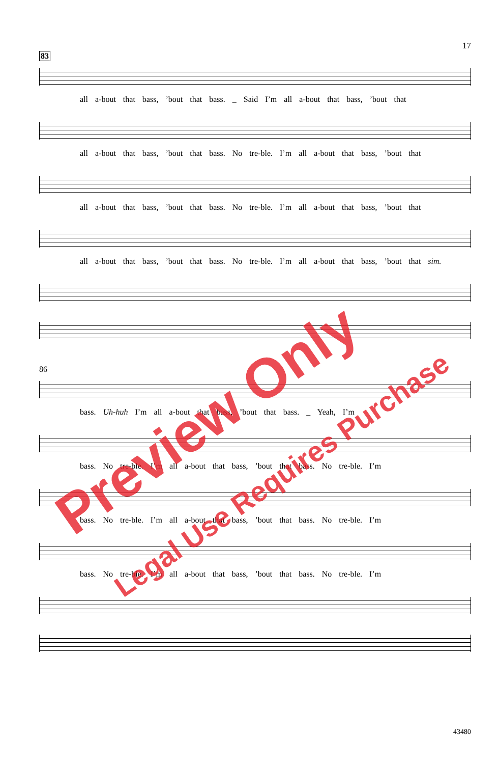17
83
all a-bout that bass, ’bout that bass. _ Said I’m all a-bout that bass, ’bout that
all a-bout that bass, ’bout that bass. No tre-ble. I’m all a-bout that bass, ’bout that
all a-bout that bass, ’bout that bass. No tre-ble. I’m all a-bout that bass, ’bout that
all a-bout that bass, ’bout that bass. No tre-ble. I’m all a-bout that bass, ’bout that sim.
86
bass. Uh-huh I’m all a-bout that bass, ’bout that bass. _ Yeah, I’m
bass. No tre-ble. I’m all a-bout that bass, ’bout that bass. No tre-ble. I’m
bass. No tre-ble. I’m all a-bout that bass, ’bout that bass. No tre-ble. I’m
bass. No tre-ble. I’m all a-bout that bass, ’bout that bass. No tre-ble. I’m
Preview Only
Legal Use Requires Purchase
43480